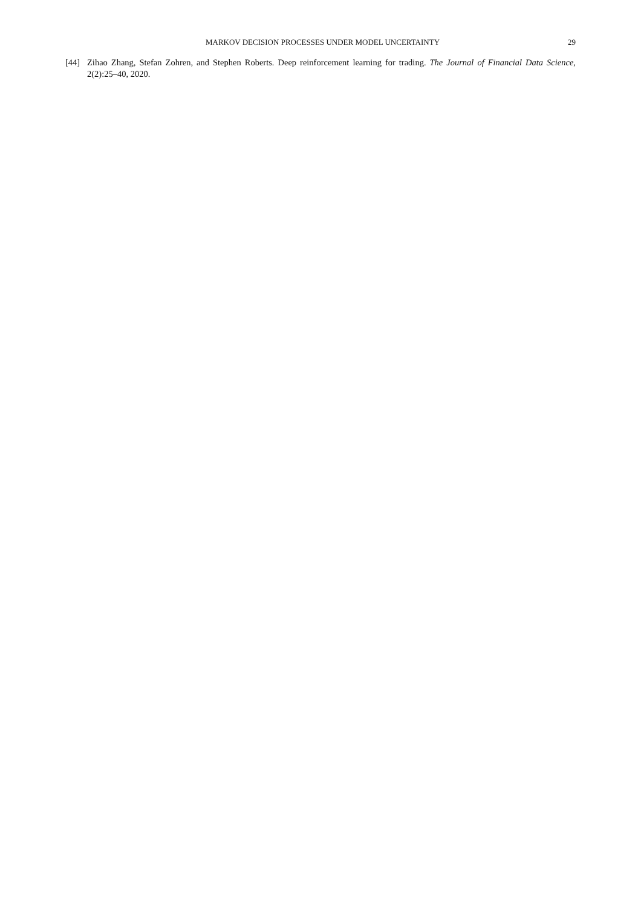MARKOV DECISION PROCESSES UNDER MODEL UNCERTAINTY 29
[44] Zihao Zhang, Stefan Zohren, and Stephen Roberts. Deep reinforcement learning for trading. The Journal of Financial Data Science, 2(2):25–40, 2020.